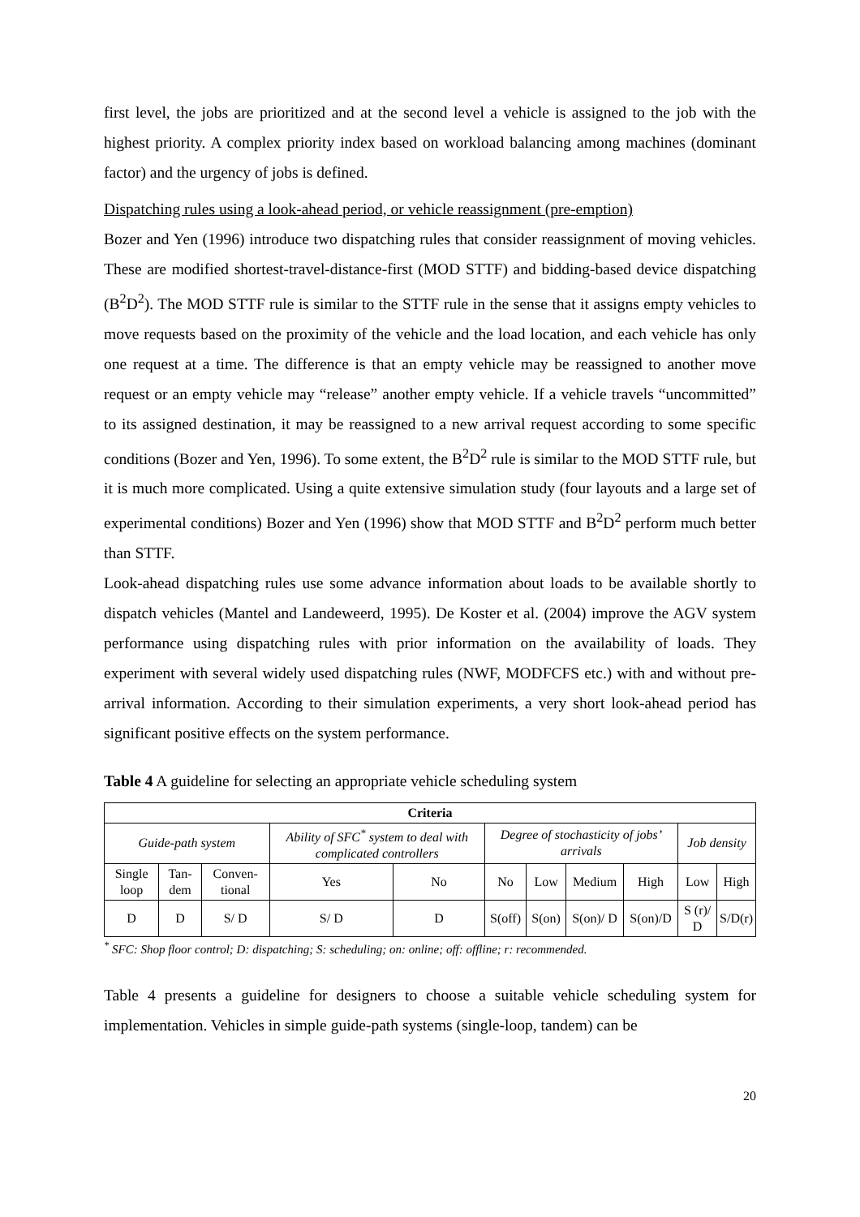first level, the jobs are prioritized and at the second level a vehicle is assigned to the job with the highest priority. A complex priority index based on workload balancing among machines (dominant factor) and the urgency of jobs is defined.
Dispatching rules using a look-ahead period, or vehicle reassignment (pre-emption)
Bozer and Yen (1996) introduce two dispatching rules that consider reassignment of moving vehicles. These are modified shortest-travel-distance-first (MOD STTF) and bidding-based device dispatching (B<sup>2</sup>D<sup>2</sup>). The MOD STTF rule is similar to the STTF rule in the sense that it assigns empty vehicles to move requests based on the proximity of the vehicle and the load location, and each vehicle has only one request at a time. The difference is that an empty vehicle may be reassigned to another move request or an empty vehicle may “release” another empty vehicle. If a vehicle travels “uncommitted” to its assigned destination, it may be reassigned to a new arrival request according to some specific conditions (Bozer and Yen, 1996). To some extent, the B<sup>2</sup>D<sup>2</sup> rule is similar to the MOD STTF rule, but it is much more complicated. Using a quite extensive simulation study (four layouts and a large set of experimental conditions) Bozer and Yen (1996) show that MOD STTF and B<sup>2</sup>D<sup>2</sup> perform much better than STTF.
Look-ahead dispatching rules use some advance information about loads to be available shortly to dispatch vehicles (Mantel and Landeweerd, 1995). De Koster et al. (2004) improve the AGV system performance using dispatching rules with prior information on the availability of loads. They experiment with several widely used dispatching rules (NWF, MODFCFS etc.) with and without pre-arrival information. According to their simulation experiments, a very short look-ahead period has significant positive effects on the system performance.
Table 4 A guideline for selecting an appropriate vehicle scheduling system
| Criteria | | | | | | | | | | |
| Guide-path system | | | Ability of SFC<sup>*</sup> system to deal with complicated controllers | | Degree of stochasticity of jobs’ arrivals | | | | Job density | |
| Single loop | Tan-dem | Conven-tional | Yes | No | No | Low | Medium | High | Low | High |
| D | D | S/ D | S/ D | D | S(off) | S(on) | S(on)/ D | S(on)/D | S (r)/ D | S/D(r) |
<sup>*</sup> SFC: Shop floor control; D: dispatching; S: scheduling; on: online; off: offline; r: recommended.
Table 4 presents a guideline for designers to choose a suitable vehicle scheduling system for implementation. Vehicles in simple guide-path systems (single-loop, tandem) can be
20